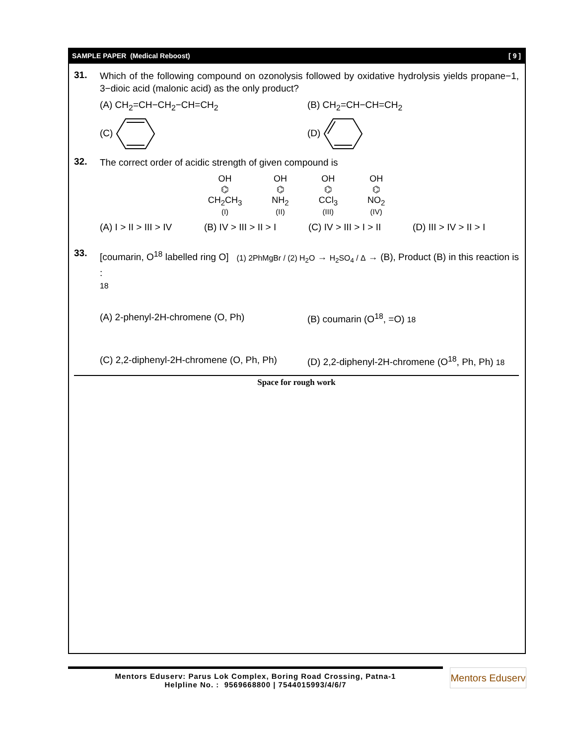SAMPLE PAPER (Medical Reboost) [ 9 ]
31.
Which of the following compound on ozonolysis followed by oxidative hydrolysis yields propane−1, 3−dioic acid (malonic acid) as the only product?
(A) CH<sub>2</sub>=CH−CH<sub>2</sub>−CH=CH<sub>2</sub>
(B) CH<sub>2</sub>=CH−CH=CH<sub>2</sub>
(C)
(D)
32.
The correct order of acidic strength of given compound is
OH
⌬
CH<sub>2</sub>CH<sub>3</sub>
(I)
OH
⌬
NH<sub>2</sub>
(II)
OH
⌬
CCl<sub>3</sub>
(III)
OH
⌬
NO<sub>2</sub>
(IV)
(A) I > II > III > IV
(B) IV > III > II > I
(C) IV > III > I > II
(D) III > IV > II > I
33.
[coumarin, O<sup>18</sup> labelled ring O] (1) 2PhMgBr / (2) H<sub>2</sub>O → H<sub>2</sub>SO<sub>4</sub> / Δ → (B), Product (B) in this reaction is :
18
(A) 2-phenyl-2H-chromene (O, Ph)
(B) coumarin (O<sup>18</sup>, =O) 18
(C) 2,2-diphenyl-2H-chromene (O, Ph, Ph)
(D) 2,2-diphenyl-2H-chromene (O<sup>18</sup>, Ph, Ph) 18
Space for rough work
Mentors Eduserv: Parus Lok Complex, Boring Road Crossing, Patna-1
Helpline No. : 9569668800 | 7544015993/4/6/7
Mentors Eduserv